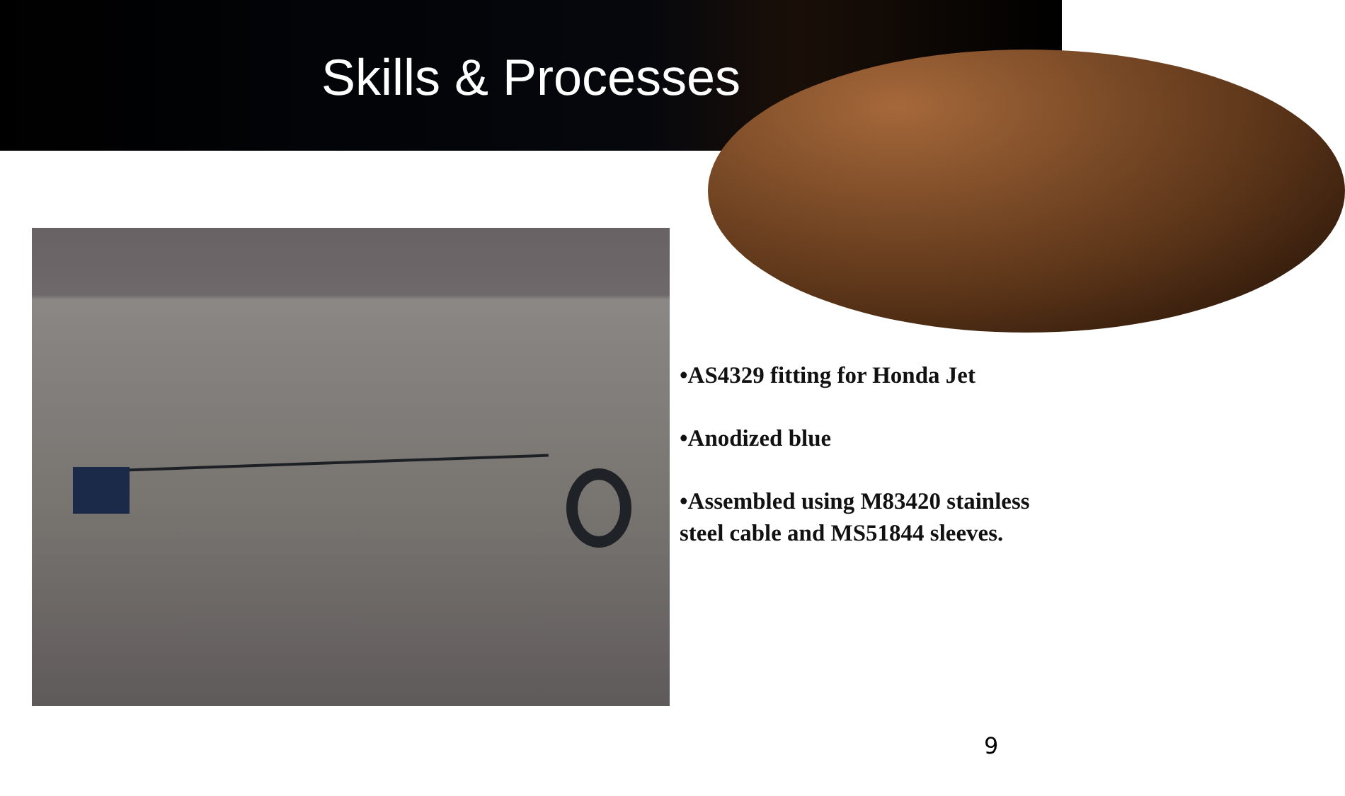Skills & Processes
•AS4329 fitting for Honda Jet
•Anodized blue
•Assembled using M83420 stainless steel cable and MS51844 sleeves.
9